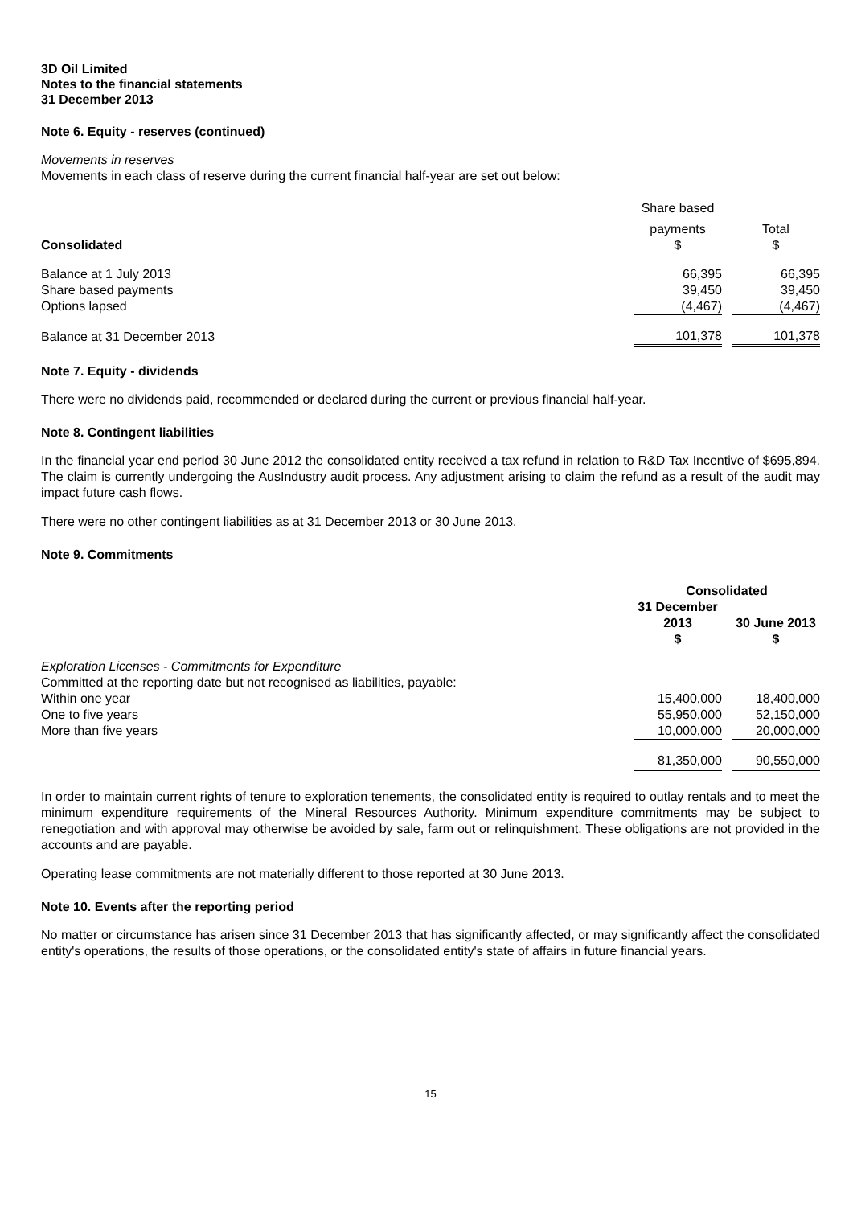3D Oil Limited
Notes to the financial statements
31 December 2013
Note 6. Equity - reserves (continued)
Movements in reserves
Movements in each class of reserve during the current financial half-year are set out below:
| | Share based | | |
| Consolidated | payments $ | | Total $ |
| Balance at 1 July 2013 | 66,395 | | 66,395 |
| Share based payments | 39,450 | | 39,450 |
| Options lapsed | (4,467) | | (4,467) |
| Balance at 31 December 2013 | 101,378 | | 101,378 |
Note 7. Equity - dividends
There were no dividends paid, recommended or declared during the current or previous financial half-year.
Note 8. Contingent liabilities
In the financial year end period 30 June 2012 the consolidated entity received a tax refund in relation to R&D Tax Incentive of $695,894. The claim is currently undergoing the AusIndustry audit process. Any adjustment arising to claim the refund as a result of the audit may impact future cash flows.
There were no other contingent liabilities as at 31 December 2013 or 30 June 2013.
Note 9. Commitments
| | Consolidated | | |
| | 31 December 2013 $ | | 30 June 2013 $ |
| Exploration Licenses - Commitments for Expenditure | | | |
| Committed at the reporting date but not recognised as liabilities, payable: | | | |
| Within one year | 15,400,000 | | 18,400,000 |
| One to five years | 55,950,000 | | 52,150,000 |
| More than five years | 10,000,000 | | 20,000,000 |
| | 81,350,000 | | 90,550,000 |
In order to maintain current rights of tenure to exploration tenements, the consolidated entity is required to outlay rentals and to meet the minimum expenditure requirements of the Mineral Resources Authority. Minimum expenditure commitments may be subject to renegotiation and with approval may otherwise be avoided by sale, farm out or relinquishment. These obligations are not provided in the accounts and are payable.
Operating lease commitments are not materially different to those reported at 30 June 2013.
Note 10. Events after the reporting period
No matter or circumstance has arisen since 31 December 2013 that has significantly affected, or may significantly affect the consolidated entity's operations, the results of those operations, or the consolidated entity's state of affairs in future financial years.
15